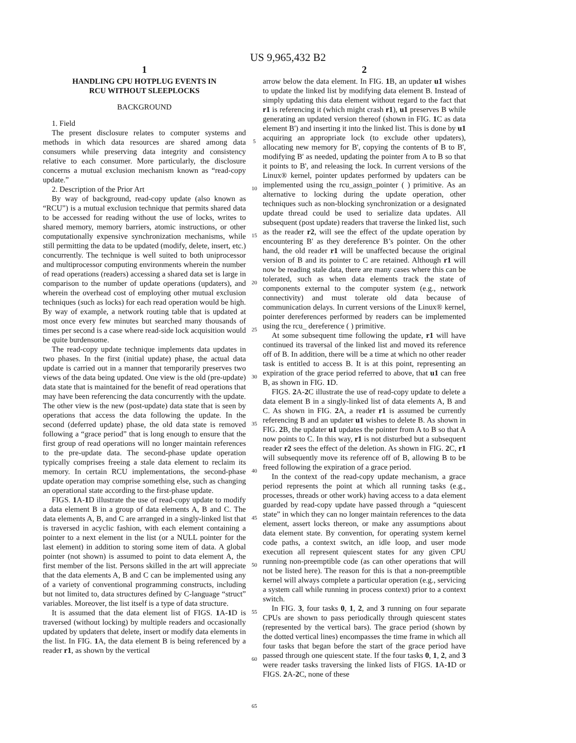US 9,965,432 B2
1
HANDLING CPU HOTPLUG EVENTS IN
RCU WITHOUT SLEEPLOCKS
BACKGROUND
1. Field
The present disclosure relates to computer systems and methods in which data resources are shared among data consumers while preserving data integrity and consistency relative to each consumer. More particularly, the disclosure concerns a mutual exclusion mechanism known as “read-copy update.”
2. Description of the Prior Art
By way of background, read-copy update (also known as “RCU”) is a mutual exclusion technique that permits shared data to be accessed for reading without the use of locks, writes to shared memory, memory barriers, atomic instructions, or other computationally expensive synchronization mechanisms, while still permitting the data to be updated (modify, delete, insert, etc.) concurrently. The technique is well suited to both uniprocessor and multiprocessor computing environments wherein the number of read operations (readers) accessing a shared data set is large in comparison to the number of update operations (updaters), and wherein the overhead cost of employing other mutual exclusion techniques (such as locks) for each read operation would be high. By way of example, a network routing table that is updated at most once every few minutes but searched many thousands of times per second is a case where read-side lock acquisition would be quite burdensome.
The read-copy update technique implements data updates in two phases. In the first (initial update) phase, the actual data update is carried out in a manner that temporarily preserves two views of the data being updated. One view is the old (pre-update) data state that is maintained for the benefit of read operations that may have been referencing the data concurrently with the update. The other view is the new (post-update) data state that is seen by operations that access the data following the update. In the second (deferred update) phase, the old data state is removed following a “grace period” that is long enough to ensure that the first group of read operations will no longer maintain references to the pre-update data. The second-phase update operation typically comprises freeing a stale data element to reclaim its memory. In certain RCU implementations, the second-phase update operation may comprise something else, such as changing an operational state according to the first-phase update.
FIGS. 1 A-1 D illustrate the use of read-copy update to modify a data element B in a group of data elements A, B and C. The data elements A, B, and C are arranged in a singly-linked list that is traversed in acyclic fashion, with each element containing a pointer to a next element in the list (or a NULL pointer for the last element) in addition to storing some item of data. A global pointer (not shown) is assumed to point to data element A, the first member of the list. Persons skilled in the art will appreciate that the data elements A, B and C can be implemented using any of a variety of conventional programming constructs, including but not limited to, data structures defined by C-language “struct” variables. Moreover, the list itself is a type of data structure.
It is assumed that the data element list of FIGS. 1 A-1 D is traversed (without locking) by multiple readers and occasionally updated by updaters that delete, insert or modify data elements in the list. In FIG. 1 A, the data element B is being referenced by a reader r1, as shown by the vertical
5
10
15
20
25
30
35
40
45
50
55
60
65
2
arrow below the data element. In FIG. 1 B, an updater u1 wishes to update the linked list by modifying data element B. Instead of simply updating this data element without regard to the fact that r1 is referencing it (which might crash r1), u1 preserves B while generating an updated version thereof (shown in FIG. 1 C as data element B') and inserting it into the linked list. This is done by u1 acquiring an appropriate lock (to exclude other updaters), allocating new memory for B', copying the contents of B to B', modifying B' as needed, updating the pointer from A to B so that it points to B', and releasing the lock. In current versions of the Linux® kernel, pointer updates performed by updaters can be implemented using the rcu_assign_pointer ( ) primitive. As an alternative to locking during the update operation, other techniques such as non-blocking synchronization or a designated update thread could be used to serialize data updates. All subsequent (post update) readers that traverse the linked list, such as the reader r2, will see the effect of the update operation by encountering B' as they dereference B’s pointer. On the other hand, the old reader r1 will be unaffected because the original version of B and its pointer to C are retained. Although r1 will now be reading stale data, there are many cases where this can be tolerated, such as when data elements track the state of components external to the computer system (e.g., network connectivity) and must tolerate old data because of communication delays. In current versions of the Linux® kernel, pointer dereferences performed by readers can be implemented using the rcu_ dereference ( ) primitive.
At some subsequent time following the update, r1 will have continued its traversal of the linked list and moved its reference off of B. In addition, there will be a time at which no other reader task is entitled to access B. It is at this point, representing an expiration of the grace period referred to above, that u1 can free B, as shown in FIG. 1 D.
FIGS. 2 A-2 C illustrate the use of read-copy update to delete a data element B in a singly-linked list of data elements A, B and C. As shown in FIG. 2 A, a reader r1 is assumed be currently referencing B and an updater u1 wishes to delete B. As shown in FIG. 2 B, the updater u1 updates the pointer from A to B so that A now points to C. In this way, r1 is not disturbed but a subsequent reader r2 sees the effect of the deletion. As shown in FIG. 2 C, r1 will subsequently move its reference off of B, allowing B to be freed following the expiration of a grace period.
In the context of the read-copy update mechanism, a grace period represents the point at which all running tasks (e.g., processes, threads or other work) having access to a data element guarded by read-copy update have passed through a “quiescent state” in which they can no longer maintain references to the data element, assert locks thereon, or make any assumptions about data element state. By convention, for operating system kernel code paths, a context switch, an idle loop, and user mode execution all represent quiescent states for any given CPU running non-preemptible code (as can other operations that will not be listed here). The reason for this is that a non-preemptible kernel will always complete a particular operation (e.g., servicing a system call while running in process context) prior to a context switch.
In FIG. 3, four tasks 0, 1, 2, and 3 running on four separate CPUs are shown to pass periodically through quiescent states (represented by the vertical bars). The grace period (shown by the dotted vertical lines) encompasses the time frame in which all four tasks that began before the start of the grace period have passed through one quiescent state. If the four tasks 0, 1, 2, and 3 were reader tasks traversing the linked lists of FIGS. 1 A-1 D or FIGS. 2 A-2 C, none of these